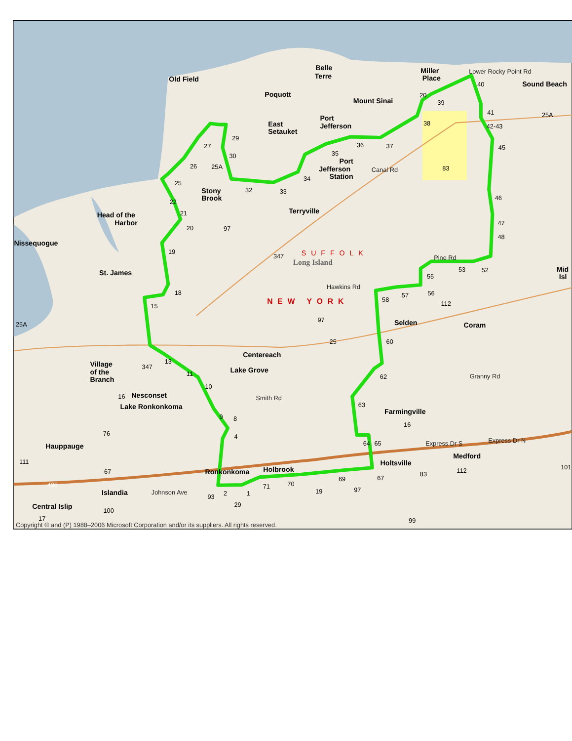Old Field
Belle
Terre
Miller
Place
Sound Beach
Poquott
Mount Sinai
East
Setauket
Port
Jefferson
Port
Jefferson
Station
Stony
Brook
Terryville
Head of the
Harbor
Nissequogue
St. James
Selden
Coram
Centereach
Lake Grove
Village
of the
Branch
Nesconset
Lake Ronkonkoma
Farmingville
Hauppauge
Medford
Holtsville
Ronkonkoma
Holbrook
Islandia
Central Islip
Mid
Isl
SUFFOLK
Long Island
NEW YORK
Lower Rocky Point Rd
Canal Rd
Hawkins Rd
Pine Rd
Granny Rd
Smith Rd
Express Dr S
Express Dr N
Johnson Ave
20
25A
25A
83
97
347
112
97
25A
25
347
16
16
76
111
67
83
112
101
495
93
19
97
29
100
17
99
40
39
41
38
42-43
45
36
37
35
29
27
30
26
34
25
32
33
46
22
21
47
20
48
19
53
52
55
18
56
57
58
15
60
13
11
62
10
63
9
8
4
64
65
69
67
70
71
2
1
Copyright © and (P) 1988–2006 Microsoft Corporation and/or its suppliers. All rights reserved.